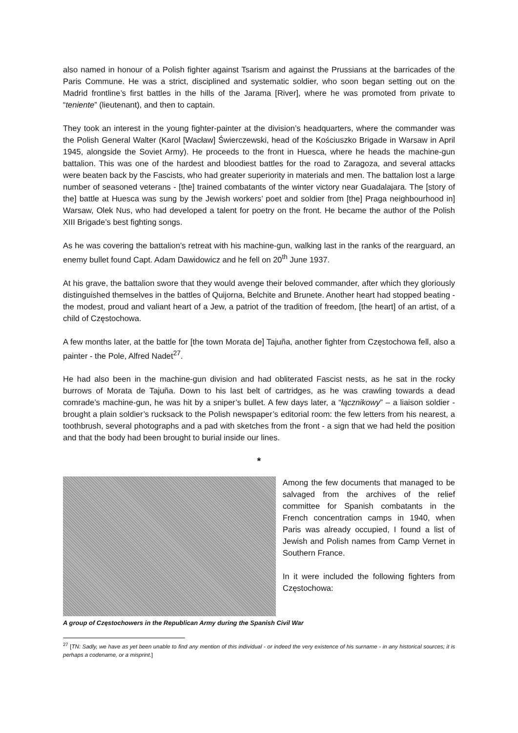also named in honour of a Polish fighter against Tsarism and against the Prussians at the barricades of the Paris Commune. He was a strict, disciplined and systematic soldier, who soon began setting out on the Madrid frontline’s first battles in the hills of the Jarama [River], where he was promoted from private to “teniente” (lieutenant), and then to captain.
They took an interest in the young fighter-painter at the division’s headquarters, where the commander was the Polish General Walter (Karol [Wacław] Świerczewski, head of the Kościuszko Brigade in Warsaw in April 1945, alongside the Soviet Army). He proceeds to the front in Huesca, where he heads the machine-gun battalion. This was one of the hardest and bloodiest battles for the road to Zaragoza, and several attacks were beaten back by the Fascists, who had greater superiority in materials and men. The battalion lost a large number of seasoned veterans - [the] trained combatants of the winter victory near Guadalajara. The [story of the] battle at Huesca was sung by the Jewish workers’ poet and soldier from [the] Praga neighbourhood in] Warsaw, Olek Nus, who had developed a talent for poetry on the front. He became the author of the Polish XIII Brigade’s best fighting songs.
As he was covering the battalion’s retreat with his machine-gun, walking last in the ranks of the rearguard, an enemy bullet found Capt. Adam Dawidowicz and he fell on 20<sup>th</sup> June 1937.
At his grave, the battalion swore that they would avenge their beloved commander, after which they gloriously distinguished themselves in the battles of Quijorna, Belchite and Brunete. Another heart had stopped beating - the modest, proud and valiant heart of a Jew, a patriot of the tradition of freedom, [the heart] of an artist, of a child of Częstochowa.
A few months later, at the battle for [the town Morata de] Tajuña, another fighter from Częstochowa fell, also a painter - the Pole, Alfred Nadet<sup>27</sup>.
He had also been in the machine-gun division and had obliterated Fascist nests, as he sat in the rocky burrows of Morata de Tajuña. Down to his last belt of cartridges, as he was crawling towards a dead comrade’s machine-gun, he was hit by a sniper’s bullet. A few days later, a “łącznikowy” – a liaison soldier - brought a plain soldier’s rucksack to the Polish newspaper’s editorial room: the few letters from his nearest, a toothbrush, several photographs and a pad with sketches from the front - a sign that we had held the position and that the body had been brought to burial inside our lines.
*
Among the few documents that managed to be salvaged from the archives of the relief committee for Spanish combatants in the French concentration camps in 1940, when Paris was already occupied, I found a list of Jewish and Polish names from Camp Vernet in Southern France.
In it were included the following fighters from Częstochowa:
A group of Częstochowers in the Republican Army during the Spanish Civil War
<sup>27</sup> [TN: Sadly, we have as yet been unable to find any mention of this individual - or indeed the very existence of his surname - in any historical sources; it is perhaps a codename, or a misprint.]